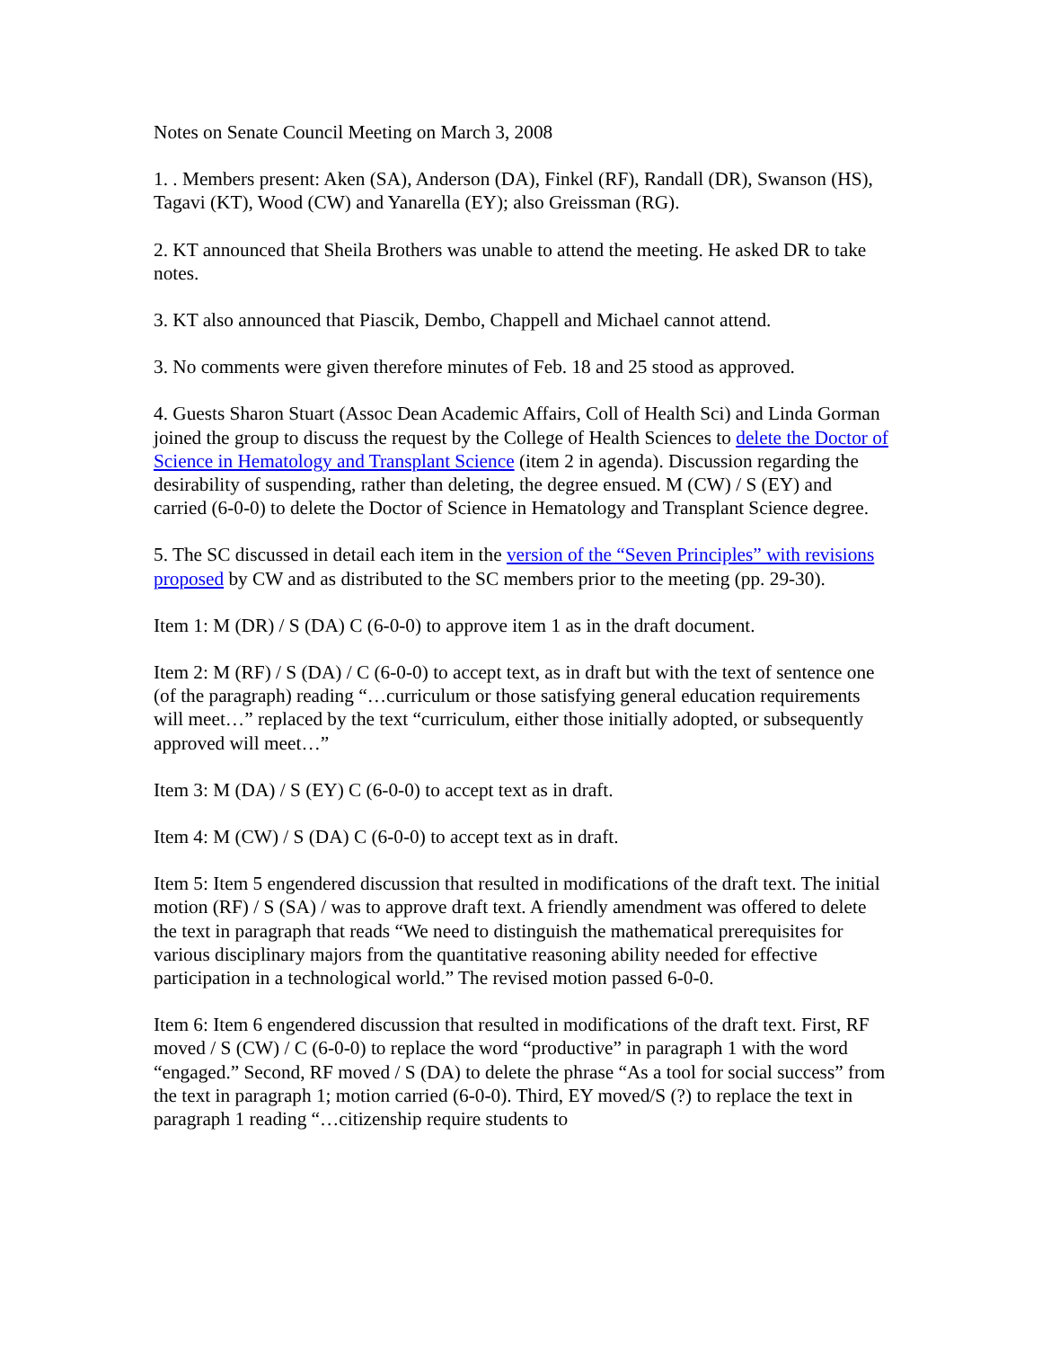Notes on Senate Council Meeting on March 3, 2008
1. . Members present: Aken (SA), Anderson (DA), Finkel (RF), Randall (DR), Swanson (HS), Tagavi (KT), Wood (CW) and Yanarella (EY); also Greissman (RG).
2. KT announced that Sheila Brothers was unable to attend the meeting. He asked DR to take notes.
3. KT also announced that Piascik, Dembo, Chappell and Michael cannot attend.
3. No comments were given therefore minutes of Feb. 18 and 25 stood as approved.
4. Guests Sharon Stuart (Assoc Dean Academic Affairs, Coll of Health Sci) and Linda Gorman joined the group to discuss the request by the College of Health Sciences to delete the Doctor of Science in Hematology and Transplant Science (item 2 in agenda). Discussion regarding the desirability of suspending, rather than deleting, the degree ensued. M (CW) / S (EY) and carried (6-0-0) to delete the Doctor of Science in Hematology and Transplant Science degree.
5. The SC discussed in detail each item in the version of the “Seven Principles” with revisions proposed by CW and as distributed to the SC members prior to the meeting (pp. 29-30).
Item 1: M (DR) / S (DA) C (6-0-0) to approve item 1 as in the draft document.
Item 2: M (RF) / S (DA) / C (6-0-0) to accept text, as in draft but with the text of sentence one (of the paragraph) reading “…curriculum or those satisfying general education requirements will meet…” replaced by the text “curriculum, either those initially adopted, or subsequently approved will meet…”
Item 3: M (DA) / S (EY) C (6-0-0) to accept text as in draft.
Item 4: M (CW) / S (DA) C (6-0-0) to accept text as in draft.
Item 5: Item 5 engendered discussion that resulted in modifications of the draft text. The initial motion (RF) / S (SA) / was to approve draft text. A friendly amendment was offered to delete the text in paragraph that reads “We need to distinguish the mathematical prerequisites for various disciplinary majors from the quantitative reasoning ability needed for effective participation in a technological world.” The revised motion passed 6-0-0.
Item 6: Item 6 engendered discussion that resulted in modifications of the draft text. First, RF moved / S (CW) / C (6-0-0) to replace the word “productive” in paragraph 1 with the word “engaged.” Second, RF moved / S (DA) to delete the phrase “As a tool for social success” from the text in paragraph 1; motion carried (6-0-0). Third, EY moved/S (?) to replace the text in paragraph 1 reading “…citizenship require students to